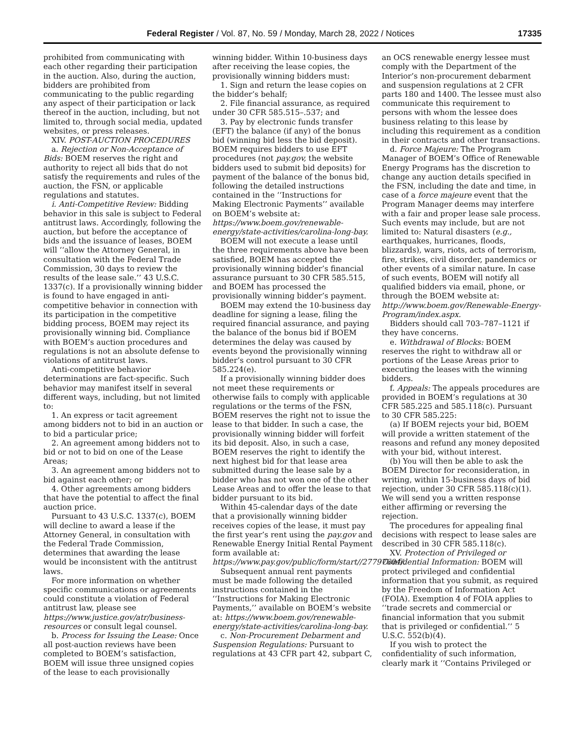Federal Register / Vol. 87, No. 59 / Monday, March 28, 2022 / Notices 17335
prohibited from communicating with each other regarding their participation in the auction. Also, during the auction, bidders are prohibited from communicating to the public regarding any aspect of their participation or lack thereof in the auction, including, but not limited to, through social media, updated websites, or press releases.
XIV. POST-AUCTION PROCEDURES
a. Rejection or Non-Acceptance of Bids: BOEM reserves the right and authority to reject all bids that do not satisfy the requirements and rules of the auction, the FSN, or applicable regulations and statutes.
i. Anti-Competitive Review: Bidding behavior in this sale is subject to Federal antitrust laws. Accordingly, following the auction, but before the acceptance of bids and the issuance of leases, BOEM will ‘‘allow the Attorney General, in consultation with the Federal Trade Commission, 30 days to review the results of the lease sale.’’ 43 U.S.C. 1337(c). If a provisionally winning bidder is found to have engaged in anti-competitive behavior in connection with its participation in the competitive bidding process, BOEM may reject its provisionally winning bid. Compliance with BOEM’s auction procedures and regulations is not an absolute defense to violations of antitrust laws.
Anti-competitive behavior determinations are fact-specific. Such behavior may manifest itself in several different ways, including, but not limited to:
1. An express or tacit agreement among bidders not to bid in an auction or to bid a particular price;
2. An agreement among bidders not to bid or not to bid on one of the Lease Areas;
3. An agreement among bidders not to bid against each other; or
4. Other agreements among bidders that have the potential to affect the final auction price.
Pursuant to 43 U.S.C. 1337(c), BOEM will decline to award a lease if the Attorney General, in consultation with the Federal Trade Commission, determines that awarding the lease would be inconsistent with the antitrust laws.
For more information on whether specific communications or agreements could constitute a violation of Federal antitrust law, please see https://www.justice.gov/atr/business-resources or consult legal counsel.
b. Process for Issuing the Lease: Once all post-auction reviews have been completed to BOEM’s satisfaction, BOEM will issue three unsigned copies of the lease to each provisionally
winning bidder. Within 10-business days after receiving the lease copies, the provisionally winning bidders must:
1. Sign and return the lease copies on the bidder’s behalf;
2. File financial assurance, as required under 30 CFR 585.515–.537; and
3. Pay by electronic funds transfer (EFT) the balance (if any) of the bonus bid (winning bid less the bid deposit). BOEM requires bidders to use EFT procedures (not pay.gov, the website bidders used to submit bid deposits) for payment of the balance of the bonus bid, following the detailed instructions contained in the ‘‘Instructions for Making Electronic Payments’’ available on BOEM’s website at: https://www.boem.gov/renewable-energy/state-activities/carolina-long-bay.
BOEM will not execute a lease until the three requirements above have been satisfied, BOEM has accepted the provisionally winning bidder’s financial assurance pursuant to 30 CFR 585.515, and BOEM has processed the provisionally winning bidder’s payment.
BOEM may extend the 10-business day deadline for signing a lease, filing the required financial assurance, and paying the balance of the bonus bid if BOEM determines the delay was caused by events beyond the provisionally winning bidder’s control pursuant to 30 CFR 585.224(e).
If a provisionally winning bidder does not meet these requirements or otherwise fails to comply with applicable regulations or the terms of the FSN, BOEM reserves the right not to issue the lease to that bidder. In such a case, the provisionally winning bidder will forfeit its bid deposit. Also, in such a case, BOEM reserves the right to identify the next highest bid for that lease area submitted during the lease sale by a bidder who has not won one of the other Lease Areas and to offer the lease to that bidder pursuant to its bid.
Within 45-calendar days of the date that a provisionally winning bidder receives copies of the lease, it must pay the first year’s rent using the pay.gov and Renewable Energy Initial Rental Payment form available at: https://www.pay.gov/public/form/start//27797604/.
Subsequent annual rent payments must be made following the detailed instructions contained in the ‘‘Instructions for Making Electronic Payments,’’ available on BOEM’s website at: https://www.boem.gov/renewable-energy/state-activities/carolina-long-bay.
c. Non-Procurement Debarment and Suspension Regulations: Pursuant to regulations at 43 CFR part 42, subpart C,
an OCS renewable energy lessee must comply with the Department of the Interior’s non-procurement debarment and suspension regulations at 2 CFR parts 180 and 1400. The lessee must also communicate this requirement to persons with whom the lessee does business relating to this lease by including this requirement as a condition in their contracts and other transactions.
d. Force Majeure: The Program Manager of BOEM’s Office of Renewable Energy Programs has the discretion to change any auction details specified in the FSN, including the date and time, in case of a force majeure event that the Program Manager deems may interfere with a fair and proper lease sale process. Such events may include, but are not limited to: Natural disasters (e.g., earthquakes, hurricanes, floods, blizzards), wars, riots, acts of terrorism, fire, strikes, civil disorder, pandemics or other events of a similar nature. In case of such events, BOEM will notify all qualified bidders via email, phone, or through the BOEM website at: http://www.boem.gov/Renewable-Energy-Program/index.aspx.
Bidders should call 703–787–1121 if they have concerns.
e. Withdrawal of Blocks: BOEM reserves the right to withdraw all or portions of the Lease Areas prior to executing the leases with the winning bidders.
f. Appeals: The appeals procedures are provided in BOEM’s regulations at 30 CFR 585.225 and 585.118(c). Pursuant to 30 CFR 585.225:
(a) If BOEM rejects your bid, BOEM will provide a written statement of the reasons and refund any money deposited with your bid, without interest.
(b) You will then be able to ask the BOEM Director for reconsideration, in writing, within 15-business days of bid rejection, under 30 CFR 585.118(c)(1). We will send you a written response either affirming or reversing the rejection.
The procedures for appealing final decisions with respect to lease sales are described in 30 CFR 585.118(c).
XV. Protection of Privileged or Confidential Information: BOEM will protect privileged and confidential information that you submit, as required by the Freedom of Information Act (FOIA). Exemption 4 of FOIA applies to ‘‘trade secrets and commercial or financial information that you submit that is privileged or confidential.’’ 5 U.S.C. 552(b)(4).
If you wish to protect the confidentiality of such information, clearly mark it ‘‘Contains Privileged or